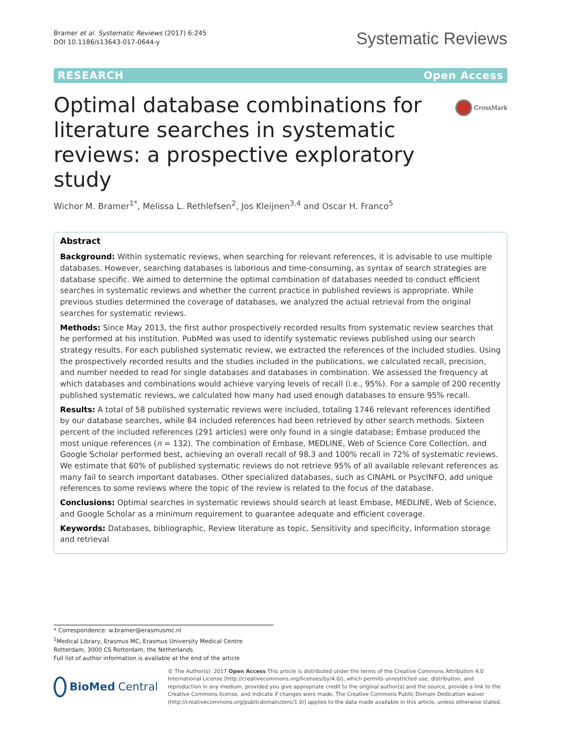Bramer et al. Systematic Reviews (2017) 6:245
DOI 10.1186/s13643-017-0644-y
Systematic Reviews
RESEARCH Open Access
Optimal database combinations for literature searches in systematic reviews: a prospective exploratory study
CrossMark
Wichor M. Bramer<sup>1*</sup>, Melissa L. Rethlefsen<sup>2</sup>, Jos Kleijnen<sup>3,4</sup> and Oscar H. Franco<sup>5</sup>
Abstract
Background: Within systematic reviews, when searching for relevant references, it is advisable to use multiple databases. However, searching databases is laborious and time-consuming, as syntax of search strategies are database specific. We aimed to determine the optimal combination of databases needed to conduct efficient searches in systematic reviews and whether the current practice in published reviews is appropriate. While previous studies determined the coverage of databases, we analyzed the actual retrieval from the original searches for systematic reviews.
Methods: Since May 2013, the first author prospectively recorded results from systematic review searches that he performed at his institution. PubMed was used to identify systematic reviews published using our search strategy results. For each published systematic review, we extracted the references of the included studies. Using the prospectively recorded results and the studies included in the publications, we calculated recall, precision, and number needed to read for single databases and databases in combination. We assessed the frequency at which databases and combinations would achieve varying levels of recall (i.e., 95%). For a sample of 200 recently published systematic reviews, we calculated how many had used enough databases to ensure 95% recall.
Results: A total of 58 published systematic reviews were included, totaling 1746 relevant references identified by our database searches, while 84 included references had been retrieved by other search methods. Sixteen percent of the included references (291 articles) were only found in a single database; Embase produced the most unique references (n = 132). The combination of Embase, MEDLINE, Web of Science Core Collection, and Google Scholar performed best, achieving an overall recall of 98.3 and 100% recall in 72% of systematic reviews. We estimate that 60% of published systematic reviews do not retrieve 95% of all available relevant references as many fail to search important databases. Other specialized databases, such as CINAHL or PsycINFO, add unique references to some reviews where the topic of the review is related to the focus of the database.
Conclusions: Optimal searches in systematic reviews should search at least Embase, MEDLINE, Web of Science, and Google Scholar as a minimum requirement to guarantee adequate and efficient coverage.
Keywords: Databases, bibliographic, Review literature as topic, Sensitivity and specificity, Information storage and retrieval
* Correspondence: w.bramer@erasmusmc.nl
<sup>1</sup> Medical Library, Erasmus MC, Erasmus University Medical Centre Rotterdam, 3000 CS Rotterdam, the Netherlands
Full list of author information is available at the end of the article
BioMed Central
© The Author(s). 2017 Open Access This article is distributed under the terms of the Creative Commons Attribution 4.0 International License (http://creativecommons.org/licenses/by/4.0/), which permits unrestricted use, distribution, and reproduction in any medium, provided you give appropriate credit to the original author(s) and the source, provide a link to the Creative Commons license, and indicate if changes were made. The Creative Commons Public Domain Dedication waiver (http://creativecommons.org/publicdomain/zero/1.0/) applies to the data made available in this article, unless otherwise stated.